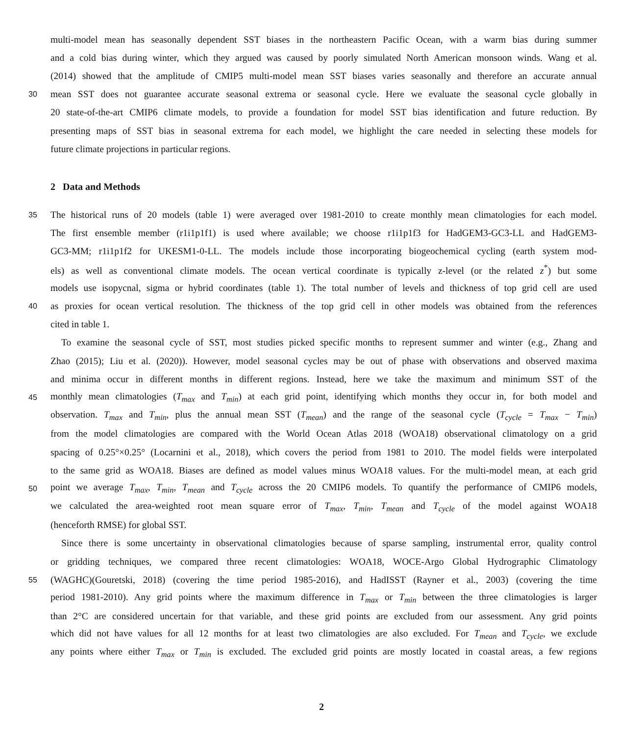multi-model mean has seasonally dependent SST biases in the northeastern Pacific Ocean, with a warm bias during summer
and a cold bias during winter, which they argued was caused by poorly simulated North American monsoon winds. Wang et al.
(2014) showed that the amplitude of CMIP5 multi-model mean SST biases varies seasonally and therefore an accurate annual
30 mean SST does not guarantee accurate seasonal extrema or seasonal cycle. Here we evaluate the seasonal cycle globally in
20 state-of-the-art CMIP6 climate models, to provide a foundation for model SST bias identification and future reduction. By
presenting maps of SST bias in seasonal extrema for each model, we highlight the care needed in selecting these models for
future climate projections in particular regions.
2 Data and Methods
35 The historical runs of 20 models (table 1) were averaged over 1981-2010 to create monthly mean climatologies for each model.
The first ensemble member (r1i1p1f1) is used where available; we choose r1i1p1f3 for HadGEM3-GC3-LL and HadGEM3-
GC3-MM; r1i1p1f2 for UKESM1-0-LL. The models include those incorporating biogeochemical cycling (earth system mod-
els) as well as conventional climate models. The ocean vertical coordinate is typically z-level (or the related z<sup>*</sup>) but some
models use isopycnal, sigma or hybrid coordinates (table 1). The total number of levels and thickness of top grid cell are used
40 as proxies for ocean vertical resolution. The thickness of the top grid cell in other models was obtained from the references
cited in table 1.
To examine the seasonal cycle of SST, most studies picked specific months to represent summer and winter (e.g., Zhang and
Zhao (2015); Liu et al. (2020)). However, model seasonal cycles may be out of phase with observations and observed maxima
and minima occur in different months in different regions. Instead, here we take the maximum and minimum SST of the
45 monthly mean climatologies (T<sub>max</sub> and T<sub>min</sub>) at each grid point, identifying which months they occur in, for both model and
observation. T<sub>max</sub> and T<sub>min</sub>, plus the annual mean SST (T<sub>mean</sub>) and the range of the seasonal cycle (T<sub>cycle</sub> = T<sub>max</sub> − T<sub>min</sub>)
from the model climatologies are compared with the World Ocean Atlas 2018 (WOA18) observational climatology on a grid
spacing of 0.25°×0.25° (Locarnini et al., 2018), which covers the period from 1981 to 2010. The model fields were interpolated
to the same grid as WOA18. Biases are defined as model values minus WOA18 values. For the multi-model mean, at each grid
50 point we average T<sub>max</sub>, T<sub>min</sub>, T<sub>mean</sub> and T<sub>cycle</sub> across the 20 CMIP6 models. To quantify the performance of CMIP6 models,
we calculated the area-weighted root mean square error of T<sub>max</sub>, T<sub>min</sub>, T<sub>mean</sub> and T<sub>cycle</sub> of the model against WOA18
(henceforth RMSE) for global SST.
Since there is some uncertainty in observational climatologies because of sparse sampling, instrumental error, quality control
or gridding techniques, we compared three recent climatologies: WOA18, WOCE-Argo Global Hydrographic Climatology
55 (WAGHC)(Gouretski, 2018) (covering the time period 1985-2016), and HadISST (Rayner et al., 2003) (covering the time
period 1981-2010). Any grid points where the maximum difference in T<sub>max</sub> or T<sub>min</sub> between the three climatologies is larger
than 2°C are considered uncertain for that variable, and these grid points are excluded from our assessment. Any grid points
which did not have values for all 12 months for at least two climatologies are also excluded. For T<sub>mean</sub> and T<sub>cycle</sub>, we exclude
any points where either T<sub>max</sub> or T<sub>min</sub> is excluded. The excluded grid points are mostly located in coastal areas, a few regions
2